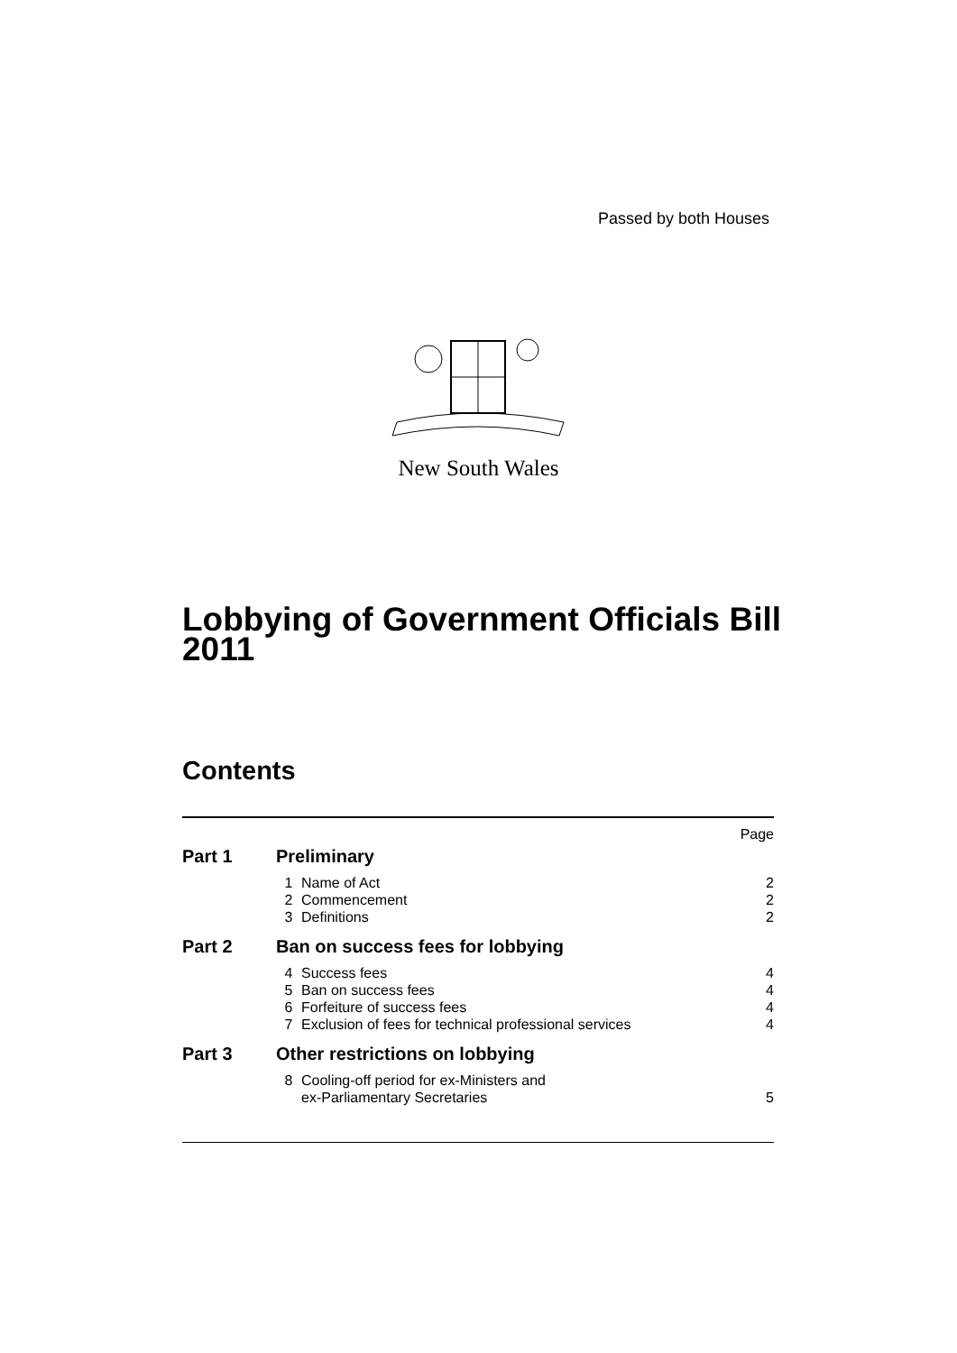Passed by both Houses
New South Wales
Lobbying of Government Officials Bill
2011
Contents
| Page | | | |
| Part 1 | Preliminary | | |
| | 1 | Name of Act | 2 |
| | 2 | Commencement | 2 |
| | 3 | Definitions | 2 |
| Part 2 | Ban on success fees for lobbying | | |
| | 4 | Success fees | 4 |
| | 5 | Ban on success fees | 4 |
| | 6 | Forfeiture of success fees | 4 |
| | 7 | Exclusion of fees for technical professional services | 4 |
| Part 3 | Other restrictions on lobbying | | |
| | 8 | Cooling-off period for ex-Ministers and ex-Parliamentary Secretaries | 5 |